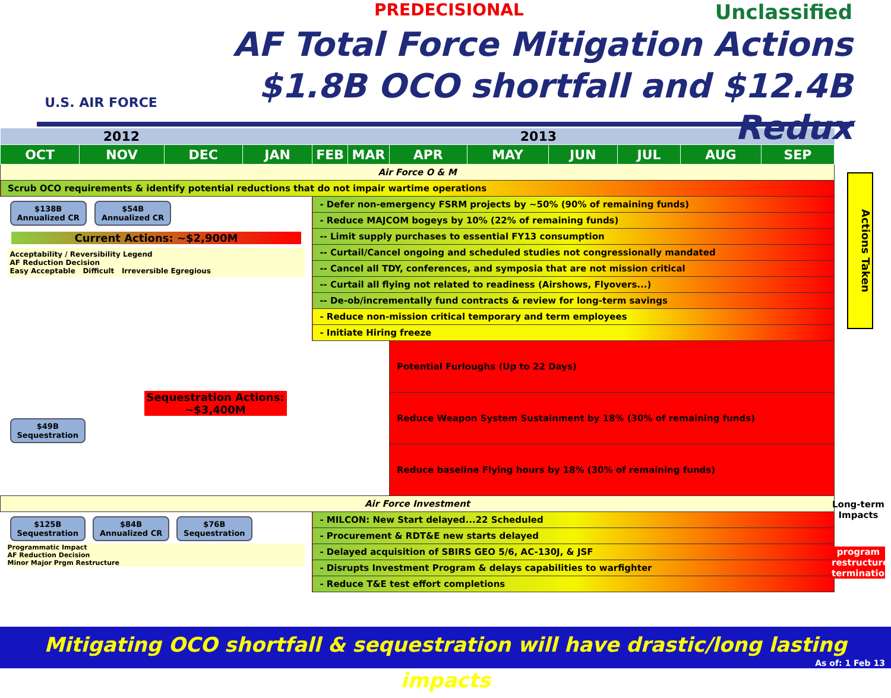U.S. AIR FORCE
PREDECISIONAL Unclassified
AF Total Force Mitigation Actions
$1.8B OCO shortfall and $12.4B Redux
| 2012 | | | 2013 | | | | | | | | |
| --- | --- | --- | --- | --- | --- | --- | --- | --- | --- | --- | --- |
| OCT | NOV | DEC | JAN | FEB | MAR | APR | MAY | JUN | JUL | AUG | SEP |
| Air Force O & M | | | | | | | | | | | |
| Scrub OCO requirements & identify potential reductions that do not impair wartime operations | | | | | | | | | | | |
| $138B Annualized CR $54B Annualized CR Current Actions: ~$2,900M Acceptability / Reversibility Legend AF Reduction Decision Easy Acceptable Difficult Irreversible Egregious | | | | - Defer non-emergency FSRM projects by ~50% (90% of remaining funds) | | | | | | | |
| | | | | - Reduce MAJCOM bogeys by 10% (22% of remaining funds) | | | | | | | |
| | | | | -- Limit supply purchases to essential FY13 consumption | | | | | | | |
| | | | | -- Curtail/Cancel ongoing and scheduled studies not congressionally mandated | | | | | | | |
| | | | | -- Cancel all TDY, conferences, and symposia that are not mission critical | | | | | | | |
| | | | | -- Curtail all flying not related to readiness (Airshows, Flyovers...) | | | | | | | |
| | | | | -- De-ob/incrementally fund contracts & review for long-term savings | | | | | | | |
| | | | | - Reduce non-mission critical temporary and term employees | | | | | | | |
| | | | | - Initiate Hiring freeze | | | | | | | |
| Sequestration Actions: ~$3,400M $49B Sequestration | | | | | | Potential Furloughs (Up to 22 Days) | | | | | |
| | | | | | | Reduce Weapon System Sustainment by 18% (30% of remaining funds) | | | | | |
| | | | | | | Reduce baseline Flying hours by 18% (30% of remaining funds) | | | | | |
| Air Force Investment | | | | | | | | | | | |
| $125B Sequestration $84B Annualized CR $76B Sequestration Programmatic Impact AF Reduction Decision Minor Major Prgm Restructure | | | | - MILCON: New Start delayed...22 Scheduled | | | | | | | |
| | | | | - Procurement & RDT&E new starts delayed | | | | | | | |
| | | | | - Delayed acquisition of SBIRS GEO 5/6, AC-130J, & JSF | | | | | | | |
| | | | | - Disrupts Investment Program & delays capabilities to warfighter | | | | | | | |
| | | | | - Reduce T&E test effort completions | | | | | | | |
Actions Taken
Long-term Impacts
program restructure termination
Mitigating OCO shortfall & sequestration will have drastic/long lasting impacts
As of: 1 Feb 13